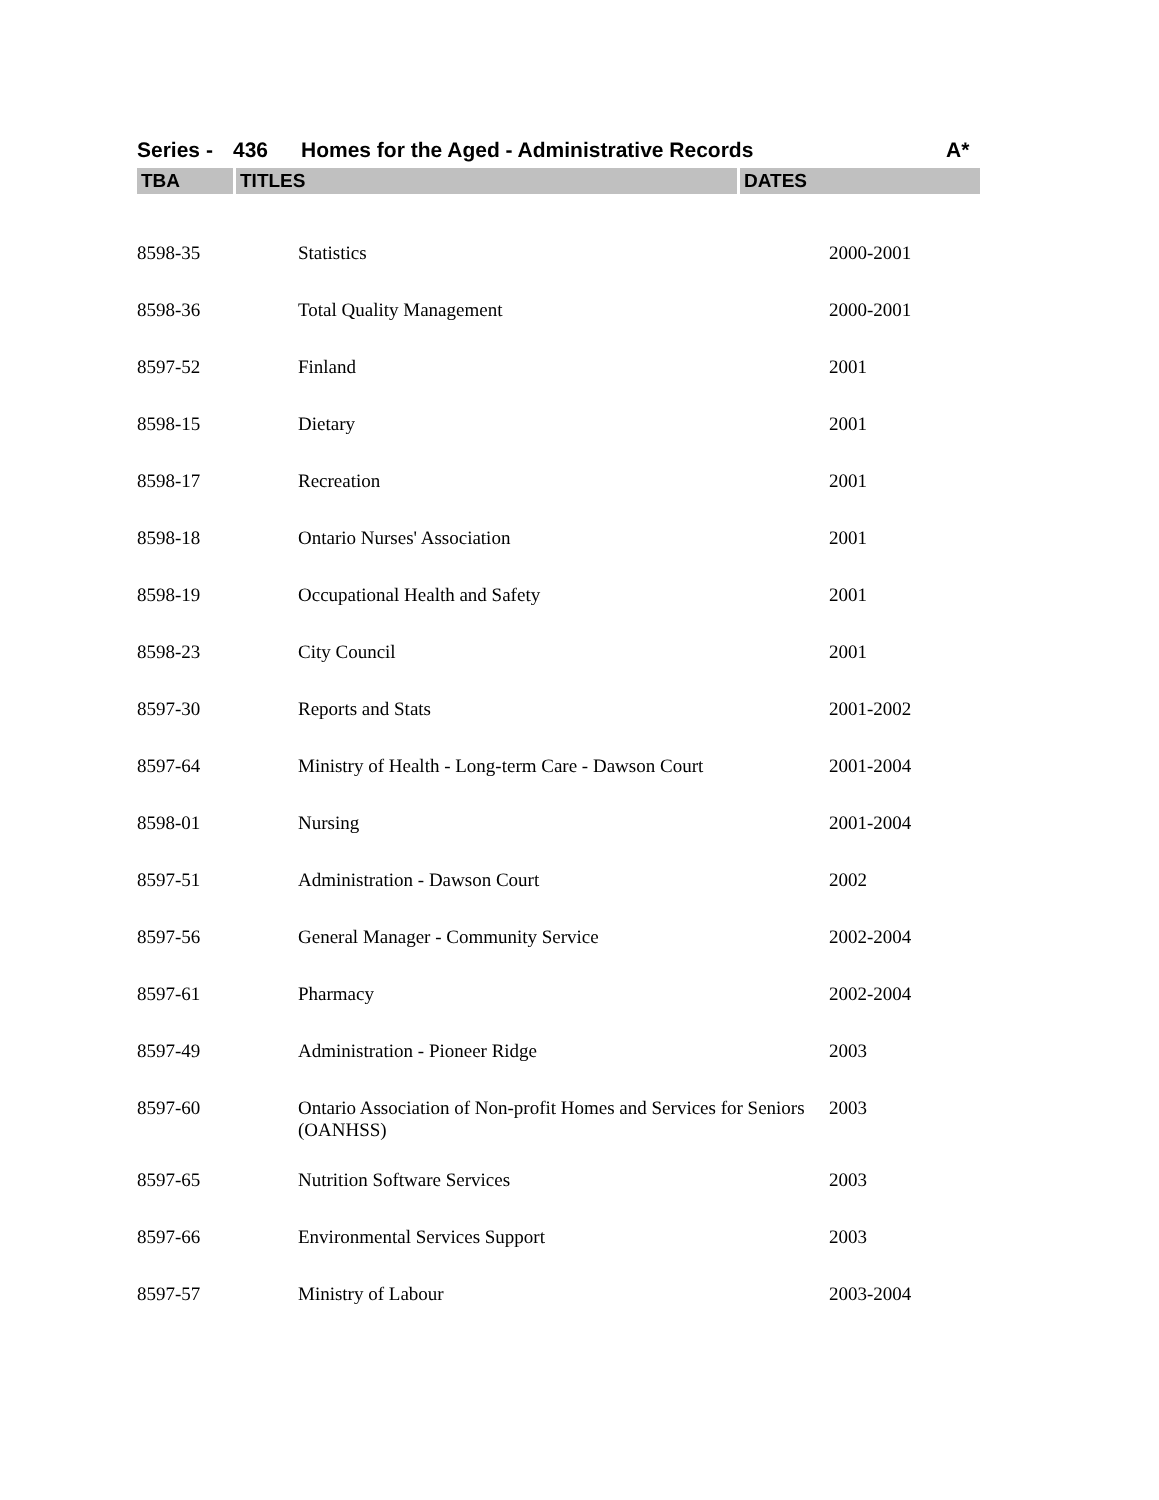Series - 436 Homes for the Aged - Administrative Records A*
| TBA | TITLES | DATES |
| --- | --- | --- |
| 8598-35 | Statistics | 2000-2001 |
| 8598-36 | Total Quality Management | 2000-2001 |
| 8597-52 | Finland | 2001 |
| 8598-15 | Dietary | 2001 |
| 8598-17 | Recreation | 2001 |
| 8598-18 | Ontario Nurses' Association | 2001 |
| 8598-19 | Occupational Health and Safety | 2001 |
| 8598-23 | City Council | 2001 |
| 8597-30 | Reports and Stats | 2001-2002 |
| 8597-64 | Ministry of Health - Long-term Care - Dawson Court | 2001-2004 |
| 8598-01 | Nursing | 2001-2004 |
| 8597-51 | Administration - Dawson Court | 2002 |
| 8597-56 | General Manager - Community Service | 2002-2004 |
| 8597-61 | Pharmacy | 2002-2004 |
| 8597-49 | Administration - Pioneer Ridge | 2003 |
| 8597-60 | Ontario Association of Non-profit Homes and Services for Seniors (OANHSS) | 2003 |
| 8597-65 | Nutrition Software Services | 2003 |
| 8597-66 | Environmental Services Support | 2003 |
| 8597-57 | Ministry of Labour | 2003-2004 |